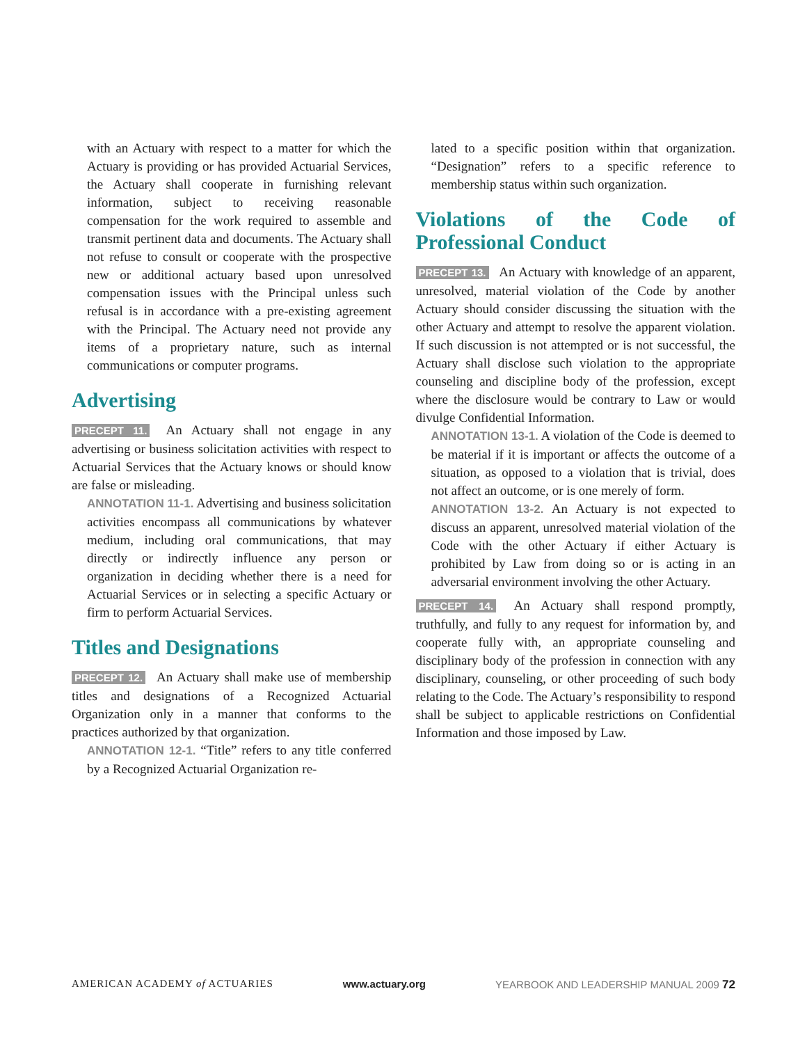with an Actuary with respect to a matter for which the Actuary is providing or has provided Actuarial Services, the Actuary shall cooperate in furnishing relevant information, subject to receiving reasonable compensation for the work required to assemble and transmit pertinent data and documents. The Actuary shall not refuse to consult or cooperate with the prospective new or additional actuary based upon unresolved compensation issues with the Principal unless such refusal is in accordance with a pre-existing agreement with the Principal. The Actuary need not provide any items of a proprietary nature, such as internal communications or computer programs.
Advertising
PRECEPT 11. An Actuary shall not engage in any advertising or business solicitation activities with respect to Actuarial Services that the Actuary knows or should know are false or misleading.
ANNOTATION 11-1. Advertising and business solicitation activities encompass all communications by whatever medium, including oral communications, that may directly or indirectly influence any person or organization in deciding whether there is a need for Actuarial Services or in selecting a specific Actuary or firm to perform Actuarial Services.
Titles and Designations
PRECEPT 12. An Actuary shall make use of membership titles and designations of a Recognized Actuarial Organization only in a manner that conforms to the practices authorized by that organization.
ANNOTATION 12-1. “Title” refers to any title conferred by a Recognized Actuarial Organization re-
lated to a specific position within that organization. “Designation” refers to a specific reference to membership status within such organization.
Violations of the Code of Professional Conduct
PRECEPT 13. An Actuary with knowledge of an apparent, unresolved, material violation of the Code by another Actuary should consider discussing the situation with the other Actuary and attempt to resolve the apparent violation. If such discussion is not attempted or is not successful, the Actuary shall disclose such violation to the appropriate counseling and discipline body of the profession, except where the disclosure would be contrary to Law or would divulge Confidential Information.
ANNOTATION 13-1. A violation of the Code is deemed to be material if it is important or affects the outcome of a situation, as opposed to a violation that is trivial, does not affect an outcome, or is one merely of form.
ANNOTATION 13-2. An Actuary is not expected to discuss an apparent, unresolved material violation of the Code with the other Actuary if either Actuary is prohibited by Law from doing so or is acting in an adversarial environment involving the other Actuary.
PRECEPT 14. An Actuary shall respond promptly, truthfully, and fully to any request for information by, and cooperate fully with, an appropriate counseling and disciplinary body of the profession in connection with any disciplinary, counseling, or other proceeding of such body relating to the Code. The Actuary’s responsibility to respond shall be subject to applicable restrictions on Confidential Information and those imposed by Law.
AMERICAN ACADEMY of ACTUARIES www.actuary.org YEARBOOK AND LEADERSHIP MANUAL 2009 72